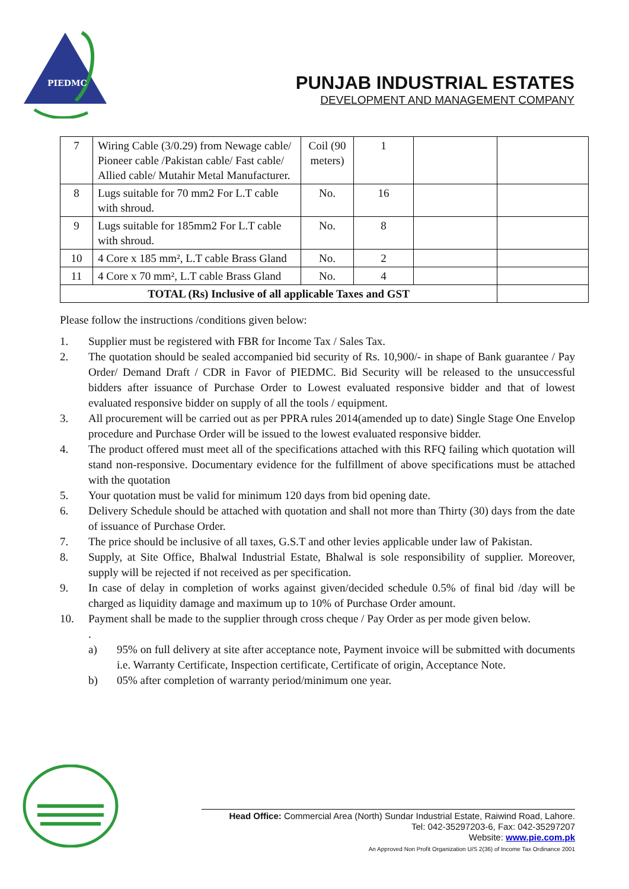PIEDMC
PUNJAB INDUSTRIAL ESTATES
DEVELOPMENT AND MANAGEMENT COMPANY
| 7 | Wiring Cable (3/0.29) from Newage cable/ Pioneer cable /Pakistan cable/ Fast cable/ Allied cable/ Mutahir Metal Manufacturer. | Coil (90 meters) | 1 | | |
| 8 | Lugs suitable for 70 mm2 For L.T cable with shroud. | No. | 16 | | |
| 9 | Lugs suitable for 185mm2 For L.T cable with shroud. | No. | 8 | | |
| 10 | 4 Core x 185 mm², L.T cable Brass Gland | No. | 2 | | |
| 11 | 4 Core x 70 mm², L.T cable Brass Gland | No. | 4 | | |
| TOTAL (Rs) Inclusive of all applicable Taxes and GST | | | | | |
Please follow the instructions /conditions given below:
1. Supplier must be registered with FBR for Income Tax / Sales Tax.
2. The quotation should be sealed accompanied bid security of Rs. 10,900/- in shape of Bank guarantee / Pay Order/ Demand Draft / CDR in Favor of PIEDMC. Bid Security will be released to the unsuccessful bidders after issuance of Purchase Order to Lowest evaluated responsive bidder and that of lowest evaluated responsive bidder on supply of all the tools / equipment.
3. All procurement will be carried out as per PPRA rules 2014(amended up to date) Single Stage One Envelop procedure and Purchase Order will be issued to the lowest evaluated responsive bidder.
4. The product offered must meet all of the specifications attached with this RFQ failing which quotation will stand non-responsive. Documentary evidence for the fulfillment of above specifications must be attached with the quotation
5. Your quotation must be valid for minimum 120 days from bid opening date.
6. Delivery Schedule should be attached with quotation and shall not more than Thirty (30) days from the date of issuance of Purchase Order.
7. The price should be inclusive of all taxes, G.S.T and other levies applicable under law of Pakistan.
8. Supply, at Site Office, Bhalwal Industrial Estate, Bhalwal is sole responsibility of supplier. Moreover, supply will be rejected if not received as per specification.
9. In case of delay in completion of works against given/decided schedule 0.5% of final bid /day will be charged as liquidity damage and maximum up to 10% of Purchase Order amount.
10. Payment shall be made to the supplier through cross cheque / Pay Order as per mode given below.
.
a) 95% on full delivery at site after acceptance note, Payment invoice will be submitted with documents i.e. Warranty Certificate, Inspection certificate, Certificate of origin, Acceptance Note.
b) 05% after completion of warranty period/minimum one year.
Head Office: Commercial Area (North) Sundar Industrial Estate, Raiwind Road, Lahore.
Tel: 042-35297203-6, Fax: 042-35297207
Website: www.pie.com.pk
An Approved Non Profit Organization U/S 2(36) of Income Tax Ordinance 2001